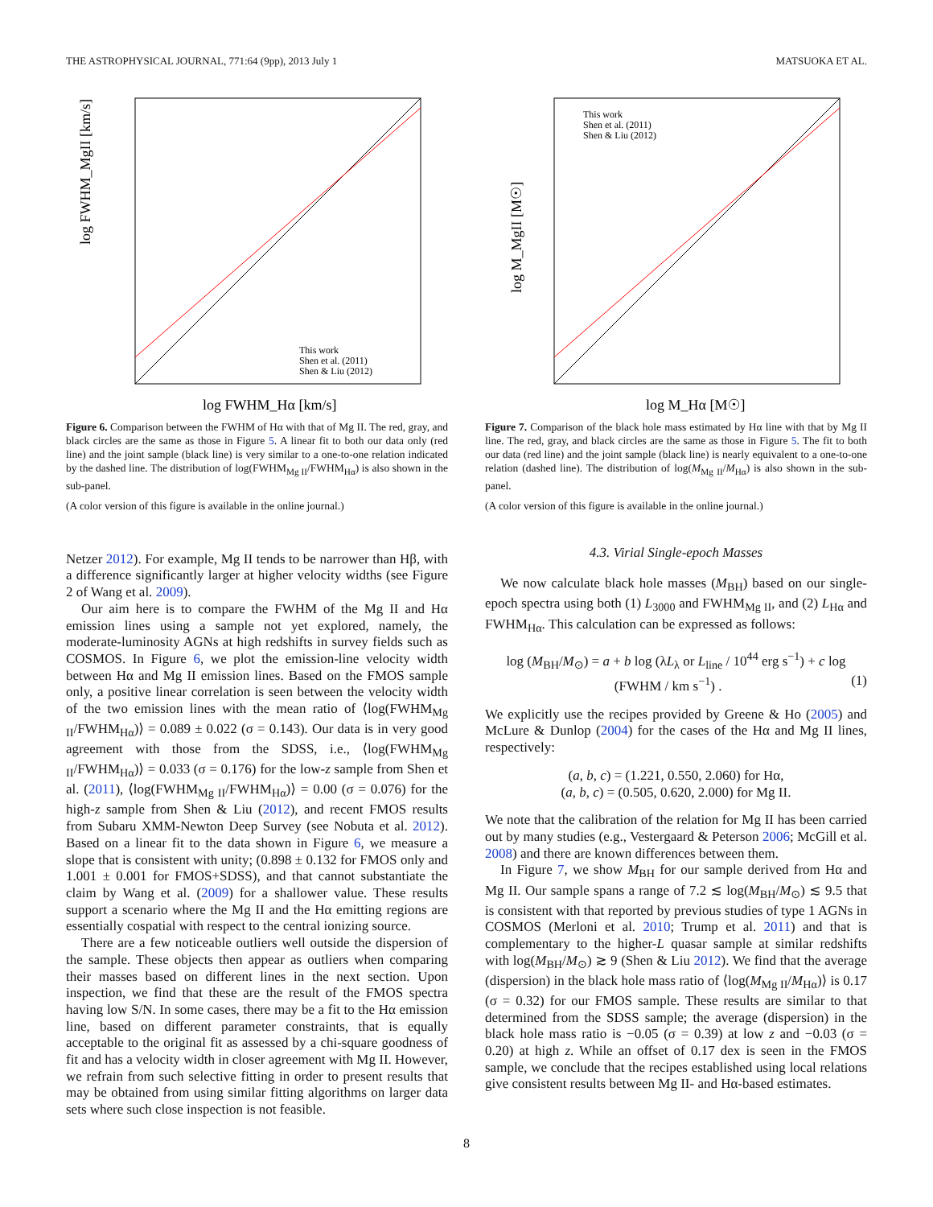THE ASTROPHYSICAL JOURNAL, 771:64 (9pp), 2013 July 1 MATSUOKA ET AL.
log FWHM_MgII [km/s]
log FWHM_Hα [km/s]
This work
Shen et al. (2011)
Shen & Liu (2012)
Figure 6. Comparison between the FWHM of Hα with that of Mg II. The red, gray, and black circles are the same as those in Figure 5. A linear fit to both our data only (red line) and the joint sample (black line) is very similar to a one-to-one relation indicated by the dashed line. The distribution of log(FWHM<sub>Mg II</sub>/FWHM<sub>Hα</sub>) is also shown in the sub-panel.
(A color version of this figure is available in the online journal.)
Netzer 2012). For example, Mg II tends to be narrower than Hβ, with a difference significantly larger at higher velocity widths (see Figure 2 of Wang et al. 2009).
Our aim here is to compare the FWHM of the Mg II and Hα emission lines using a sample not yet explored, namely, the moderate-luminosity AGNs at high redshifts in survey fields such as COSMOS. In Figure 6, we plot the emission-line velocity width between Hα and Mg II emission lines. Based on the FMOS sample only, a positive linear correlation is seen between the velocity width of the two emission lines with the mean ratio of ⟨log(FWHM<sub>Mg II</sub>/FWHM<sub>Hα</sub>)⟩ = 0.089 ± 0.022 (σ = 0.143). Our data is in very good agreement with those from the SDSS, i.e., ⟨log(FWHM<sub>Mg II</sub>/FWHM<sub>Hα</sub>)⟩ = 0.033 (σ = 0.176) for the low-z sample from Shen et al. (2011), ⟨log(FWHM<sub>Mg II</sub>/FWHM<sub>Hα</sub>)⟩ = 0.00 (σ = 0.076) for the high-z sample from Shen & Liu (2012), and recent FMOS results from Subaru XMM-Newton Deep Survey (see Nobuta et al. 2012). Based on a linear fit to the data shown in Figure 6, we measure a slope that is consistent with unity; (0.898 ± 0.132 for FMOS only and 1.001 ± 0.001 for FMOS+SDSS), and that cannot substantiate the claim by Wang et al. (2009) for a shallower value. These results support a scenario where the Mg II and the Hα emitting regions are essentially cospatial with respect to the central ionizing source.
There are a few noticeable outliers well outside the dispersion of the sample. These objects then appear as outliers when comparing their masses based on different lines in the next section. Upon inspection, we find that these are the result of the FMOS spectra having low S/N. In some cases, there may be a fit to the Hα emission line, based on different parameter constraints, that is equally acceptable to the original fit as assessed by a chi-square goodness of fit and has a velocity width in closer agreement with Mg II. However, we refrain from such selective fitting in order to present results that may be obtained from using similar fitting algorithms on larger data sets where such close inspection is not feasible.
log M_MgII [M☉]
log M_Hα [M☉]
This work
Shen et al. (2011)
Shen & Liu (2012)
Figure 7. Comparison of the black hole mass estimated by Hα line with that by Mg II line. The red, gray, and black circles are the same as those in Figure 5. The fit to both our data (red line) and the joint sample (black line) is nearly equivalent to a one-to-one relation (dashed line). The distribution of log(M<sub>Mg II</sub>/M<sub>Hα</sub>) is also shown in the sub-panel.
(A color version of this figure is available in the online journal.)
4.3. Virial Single-epoch Masses
We now calculate black hole masses (M<sub>BH</sub>) based on our single-epoch spectra using both (1) L<sub>3000</sub> and FWHM<sub>Mg II</sub>, and (2) L<sub>Hα</sub> and FWHM<sub>Hα</sub>. This calculation can be expressed as follows:
log (M<sub>BH</sub>/M<sub>⊙</sub>) = a + b log (λL<sub>λ</sub> or L<sub>line</sub> / 10<sup>44</sup> erg s<sup>−1</sup>) + c log (FWHM / km s<sup>−1</sup>) . (1)
We explicitly use the recipes provided by Greene & Ho (2005) and McLure & Dunlop (2004) for the cases of the Hα and Mg II lines, respectively:
(a, b, c) = (1.221, 0.550, 2.060) for Hα,
(a, b, c) = (0.505, 0.620, 2.000) for Mg II.
We note that the calibration of the relation for Mg II has been carried out by many studies (e.g., Vestergaard & Peterson 2006; McGill et al. 2008) and there are known differences between them.
In Figure 7, we show M<sub>BH</sub> for our sample derived from Hα and Mg II. Our sample spans a range of 7.2 ≲ log(M<sub>BH</sub>/M<sub>⊙</sub>) ≲ 9.5 that is consistent with that reported by previous studies of type 1 AGNs in COSMOS (Merloni et al. 2010; Trump et al. 2011) and that is complementary to the higher-L quasar sample at similar redshifts with log(M<sub>BH</sub>/M<sub>⊙</sub>) ≳ 9 (Shen & Liu 2012). We find that the average (dispersion) in the black hole mass ratio of ⟨log(M<sub>Mg II</sub>/M<sub>Hα</sub>)⟩ is 0.17 (σ = 0.32) for our FMOS sample. These results are similar to that determined from the SDSS sample; the average (dispersion) in the black hole mass ratio is −0.05 (σ = 0.39) at low z and −0.03 (σ = 0.20) at high z. While an offset of 0.17 dex is seen in the FMOS sample, we conclude that the recipes established using local relations give consistent results between Mg II- and Hα-based estimates.
8